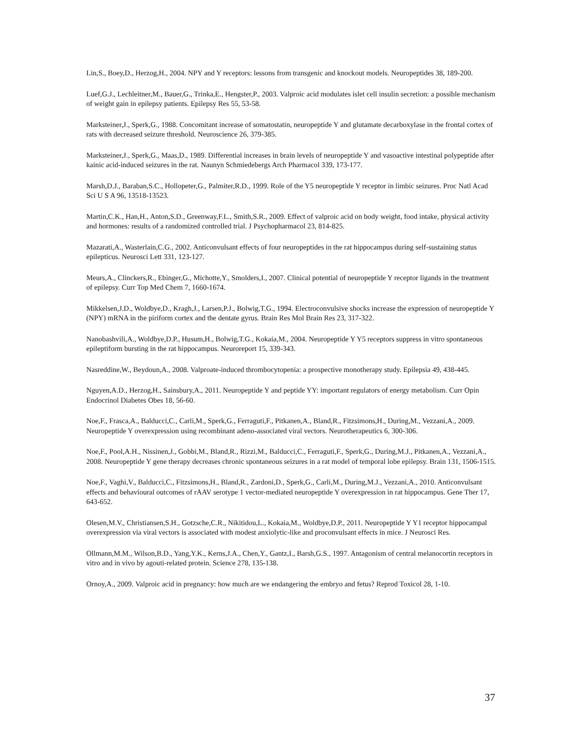Lin,S., Boey,D., Herzog,H., 2004. NPY and Y receptors: lessons from transgenic and knockout models. Neuropeptides 38, 189-200.
Luef,G.J., Lechleitner,M., Bauer,G., Trinka,E., Hengster,P., 2003. Valproic acid modulates islet cell insulin secretion: a possible mechanism of weight gain in epilepsy patients. Epilepsy Res 55, 53-58.
Marksteiner,J., Sperk,G., 1988. Concomitant increase of somatostatin, neuropeptide Y and glutamate decarboxylase in the frontal cortex of rats with decreased seizure threshold. Neuroscience 26, 379-385.
Marksteiner,J., Sperk,G., Maas,D., 1989. Differential increases in brain levels of neuropeptide Y and vasoactive intestinal polypeptide after kainic acid-induced seizures in the rat. Naunyn Schmiedebergs Arch Pharmacol 339, 173-177.
Marsh,D.J., Baraban,S.C., Hollopeter,G., Palmiter,R.D., 1999. Role of the Y5 neuropeptide Y receptor in limbic seizures. Proc Natl Acad Sci U S A 96, 13518-13523.
Martin,C.K., Han,H., Anton,S.D., Greenway,F.L., Smith,S.R., 2009. Effect of valproic acid on body weight, food intake, physical activity and hormones: results of a randomized controlled trial. J Psychopharmacol 23, 814-825.
Mazarati,A., Wasterlain,C.G., 2002. Anticonvulsant effects of four neuropeptides in the rat hippocampus during self-sustaining status epilepticus. Neurosci Lett 331, 123-127.
Meurs,A., Clinckers,R., Ebinger,G., Michotte,Y., Smolders,I., 2007. Clinical potential of neuropeptide Y receptor ligands in the treatment of epilepsy. Curr Top Med Chem 7, 1660-1674.
Mikkelsen,J.D., Woldbye,D., Kragh,J., Larsen,P.J., Bolwig,T.G., 1994. Electroconvulsive shocks increase the expression of neuropeptide Y (NPY) mRNA in the piriform cortex and the dentate gyrus. Brain Res Mol Brain Res 23, 317-322.
Nanobashvili,A., Woldbye,D.P., Husum,H., Bolwig,T.G., Kokaia,M., 2004. Neuropeptide Y Y5 receptors suppress in vitro spontaneous epileptiform bursting in the rat hippocampus. Neuroreport 15, 339-343.
Nasreddine,W., Beydoun,A., 2008. Valproate-induced thrombocytopenia: a prospective monotherapy study. Epilepsia 49, 438-445.
Nguyen,A.D., Herzog,H., Sainsbury,A., 2011. Neuropeptide Y and peptide YY: important regulators of energy metabolism. Curr Opin Endocrinol Diabetes Obes 18, 56-60.
Noe,F., Frasca,A., Balducci,C., Carli,M., Sperk,G., Ferraguti,F., Pitkanen,A., Bland,R., Fitzsimons,H., During,M., Vezzani,A., 2009. Neuropeptide Y overexpression using recombinant adeno-associated viral vectors. Neurotherapeutics 6, 300-306.
Noe,F., Pool,A.H., Nissinen,J., Gobbi,M., Bland,R., Rizzi,M., Balducci,C., Ferraguti,F., Sperk,G., During,M.J., Pitkanen,A., Vezzani,A., 2008. Neuropeptide Y gene therapy decreases chronic spontaneous seizures in a rat model of temporal lobe epilepsy. Brain 131, 1506-1515.
Noe,F., Vaghi,V., Balducci,C., Fitzsimons,H., Bland,R., Zardoni,D., Sperk,G., Carli,M., During,M.J., Vezzani,A., 2010. Anticonvulsant effects and behavioural outcomes of rAAV serotype 1 vector-mediated neuropeptide Y overexpression in rat hippocampus. Gene Ther 17, 643-652.
Olesen,M.V., Christiansen,S.H., Gotzsche,C.R., Nikitidou,L., Kokaia,M., Woldbye,D.P., 2011. Neuropeptide Y Y1 receptor hippocampal overexpression via viral vectors is associated with modest anxiolytic-like and proconvulsant effects in mice. J Neurosci Res.
Ollmann,M.M., Wilson,B.D., Yang,Y.K., Kerns,J.A., Chen,Y., Gantz,I., Barsh,G.S., 1997. Antagonism of central melanocortin receptors in vitro and in vivo by agouti-related protein. Science 278, 135-138.
Ornoy,A., 2009. Valproic acid in pregnancy: how much are we endangering the embryo and fetus? Reprod Toxicol 28, 1-10.
37